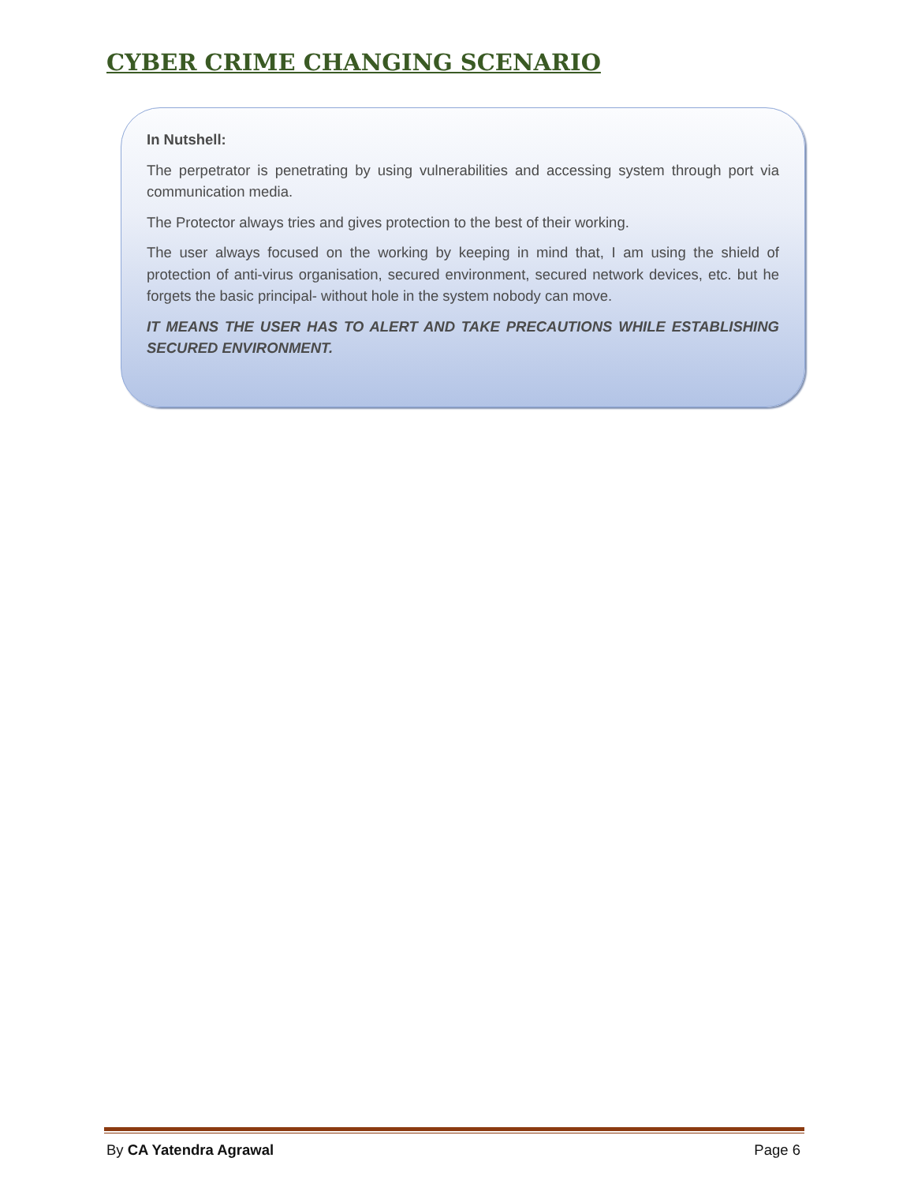CYBER CRIME CHANGING SCENARIO
In Nutshell:
The perpetrator is penetrating by using vulnerabilities and accessing system through port via communication media.
The Protector always tries and gives protection to the best of their working.
The user always focused on the working by keeping in mind that, I am using the shield of protection of anti-virus organisation, secured environment, secured network devices, etc. but he forgets the basic principal- without hole in the system nobody can move.
IT MEANS THE USER HAS TO ALERT AND TAKE PRECAUTIONS WHILE ESTABLISHING SECURED ENVIRONMENT.
By CA Yatendra Agrawal Page 6